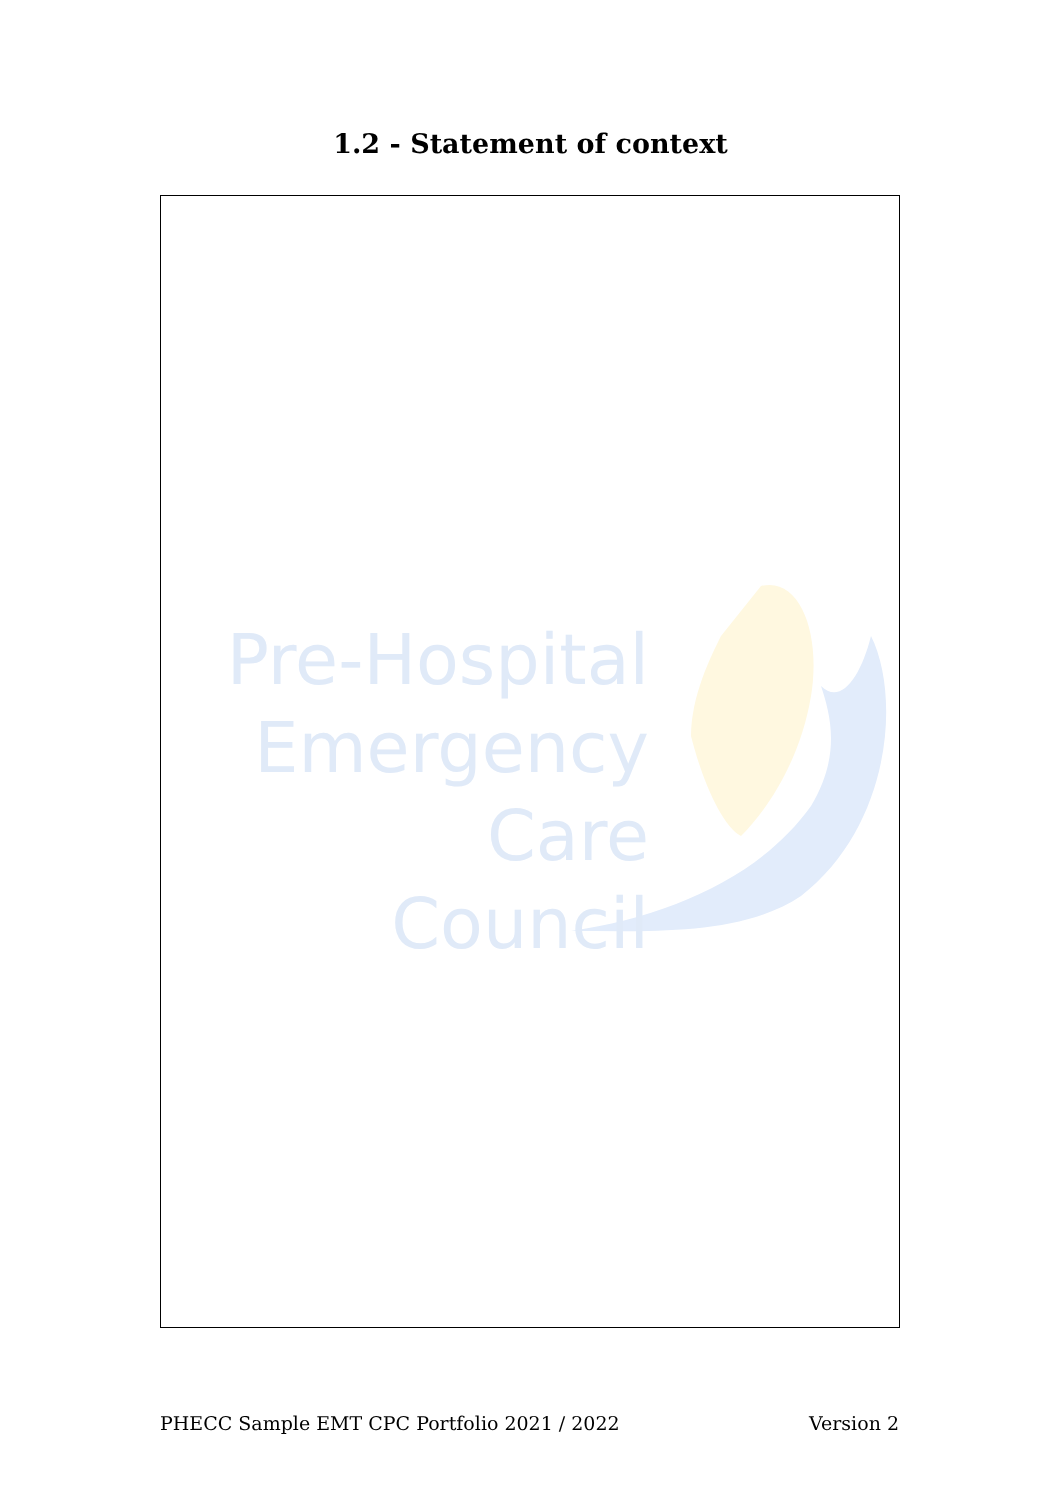1.2 - Statement of context
Pre-Hospital
Emergency Care
Council
PHECC Sample EMT CPC Portfolio 2021 / 2022 Version 2